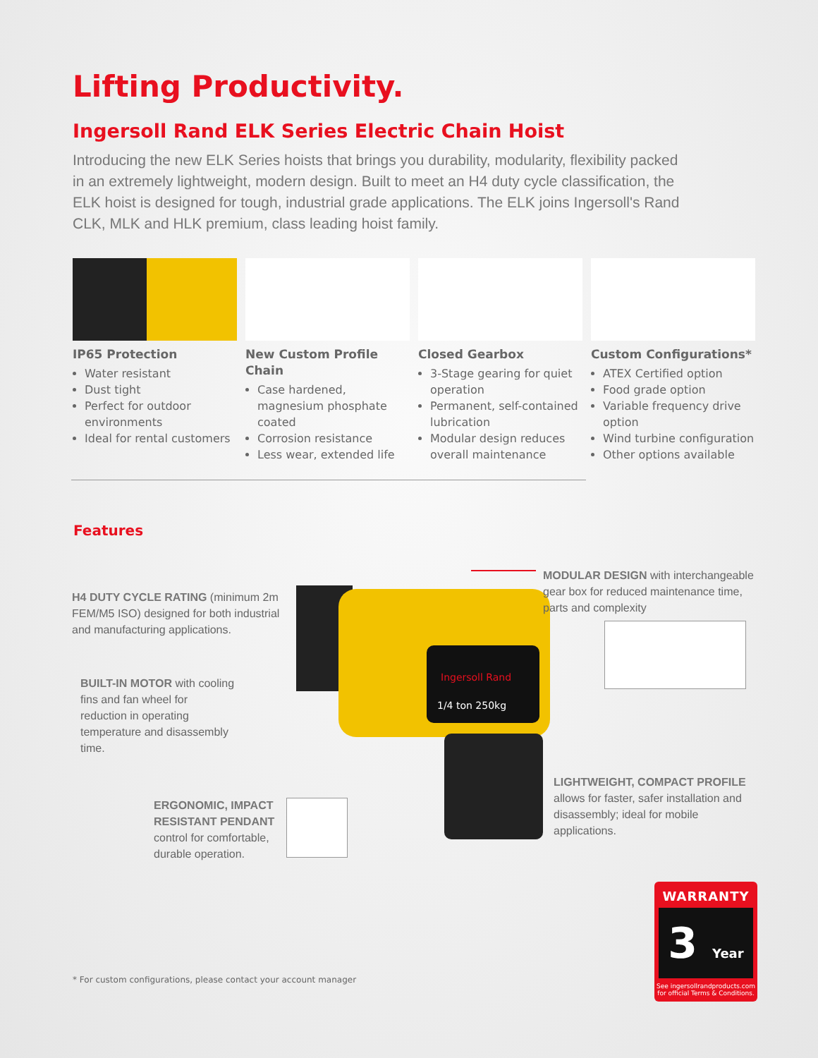Lifting Productivity.
Ingersoll Rand ELK Series Electric Chain Hoist
Introducing the new ELK Series hoists that brings you durability, modularity, flexibility packed in an extremely lightweight, modern design. Built to meet an H4 duty cycle classification, the ELK hoist is designed for tough, industrial grade applications. The ELK joins Ingersoll's Rand CLK, MLK and HLK premium, class leading hoist family.
IP65 Protection
Water resistant
Dust tight
Perfect for outdoor environments
Ideal for rental customers
New Custom Profile Chain
Case hardened, magnesium phosphate coated
Corrosion resistance
Less wear, extended life
Closed Gearbox
3-Stage gearing for quiet operation
Permanent, self-contained lubrication
Modular design reduces overall maintenance
Custom Configurations*
ATEX Certified option
Food grade option
Variable frequency drive option
Wind turbine configuration
Other options available
Features
Ingersoll Rand
1/4 ton 250kg
H4 DUTY CYCLE RATING (minimum 2m FEM/M5 ISO) designed for both industrial and manufacturing applications.
MODULAR DESIGN with interchangeable gear box for reduced maintenance time, parts and complexity
BUILT-IN MOTOR with cooling fins and fan wheel for reduction in operating temperature and disassembly time.
LIGHTWEIGHT, COMPACT PROFILE allows for faster, safer installation and disassembly; ideal for mobile applications.
ERGONOMIC, IMPACT RESISTANT PENDANT control for comfortable, durable operation.
WARRANTY
3 Year
See ingersollrandproducts.com for official Terms & Conditions.
* For custom configurations, please contact your account manager